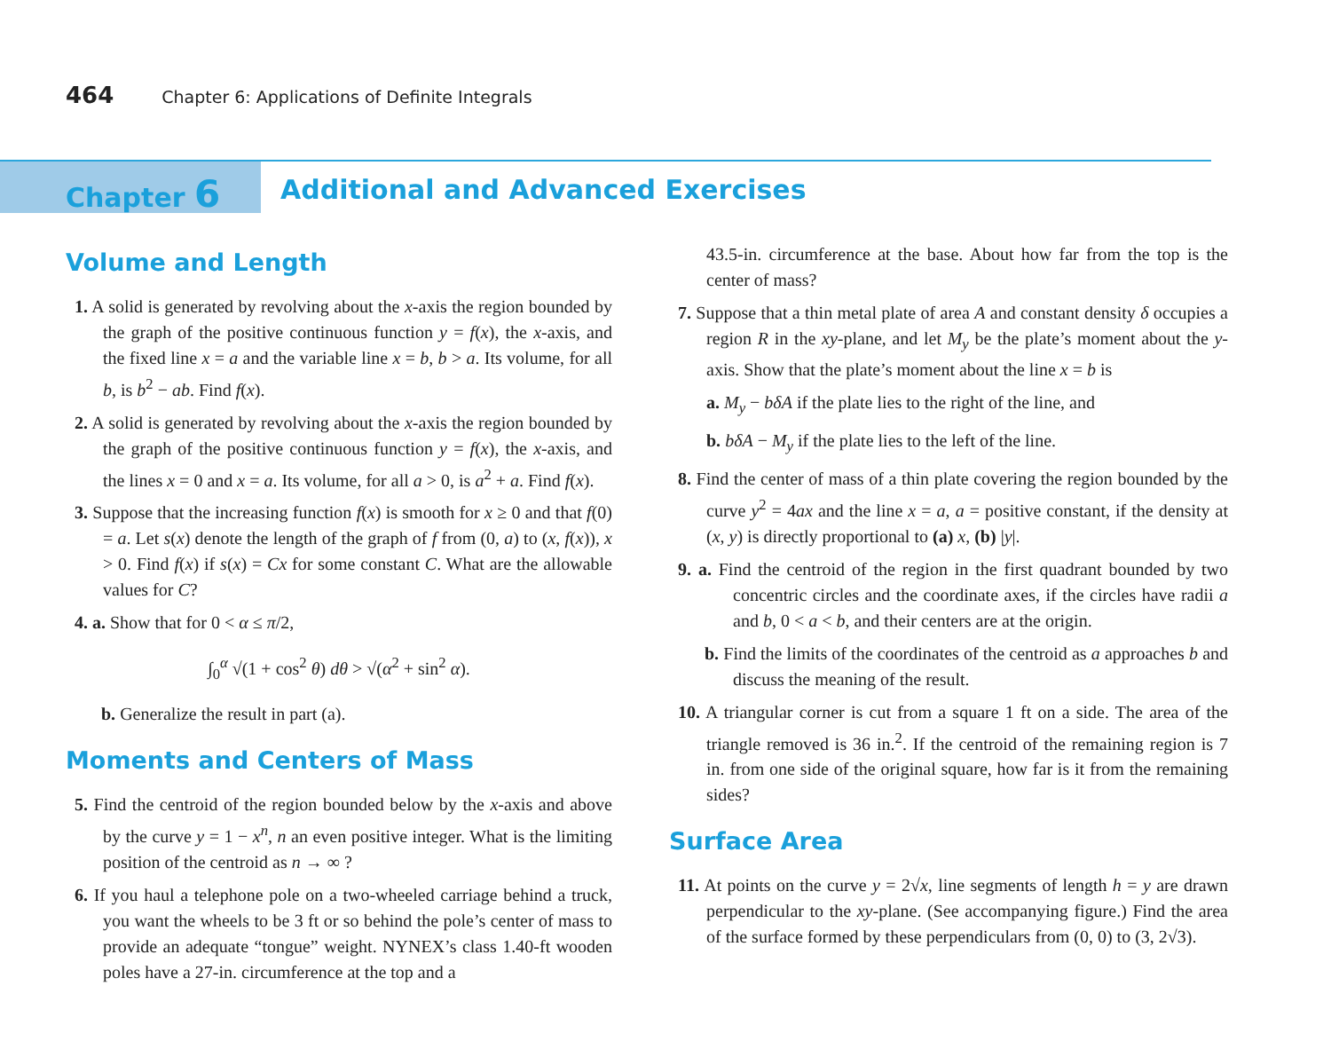464 Chapter 6: Applications of Definite Integrals
Chapter 6
Additional and Advanced Exercises
Volume and Length
1. A solid is generated by revolving about the x-axis the region bounded by the graph of the positive continuous function y = f(x), the x-axis, and the fixed line x = a and the variable line x = b, b > a. Its volume, for all b, is b<sup>2</sup> − ab. Find f(x).
2. A solid is generated by revolving about the x-axis the region bounded by the graph of the positive continuous function y = f(x), the x-axis, and the lines x = 0 and x = a. Its volume, for all a > 0, is a<sup>2</sup> + a. Find f(x).
3. Suppose that the increasing function f(x) is smooth for x ≥ 0 and that f(0) = a. Let s(x) denote the length of the graph of f from (0, a) to (x, f(x)), x > 0. Find f(x) if s(x) = Cx for some constant C. What are the allowable values for C?
4. a. Show that for 0 < α ≤ π/2,
∫<sub>0</sub><sup>α</sup> √(1 + cos<sup>2</sup> θ) dθ > √(α<sup>2</sup> + sin<sup>2</sup> α).
b. Generalize the result in part (a).
Moments and Centers of Mass
5. Find the centroid of the region bounded below by the x-axis and above by the curve y = 1 − x<sup>n</sup>, n an even positive integer. What is the limiting position of the centroid as n → ∞ ?
6. If you haul a telephone pole on a two-wheeled carriage behind a truck, you want the wheels to be 3 ft or so behind the pole’s center of mass to provide an adequate “tongue” weight. NYNEX’s class 1.40-ft wooden poles have a 27-in. circumference at the top and a
43.5-in. circumference at the base. About how far from the top is the center of mass?
7. Suppose that a thin metal plate of area A and constant density δ occupies a region R in the xy-plane, and let M<sub>y</sub> be the plate’s moment about the y-axis. Show that the plate’s moment about the line x = b is
a. M<sub>y</sub> − bδA if the plate lies to the right of the line, and
b. bδA − M<sub>y</sub> if the plate lies to the left of the line.
8. Find the center of mass of a thin plate covering the region bounded by the curve y<sup>2</sup> = 4ax and the line x = a, a = positive constant, if the density at (x, y) is directly proportional to (a) x, (b) |y|.
9. a. Find the centroid of the region in the first quadrant bounded by two concentric circles and the coordinate axes, if the circles have radii a and b, 0 < a < b, and their centers are at the origin.
b. Find the limits of the coordinates of the centroid as a approaches b and discuss the meaning of the result.
10. A triangular corner is cut from a square 1 ft on a side. The area of the triangle removed is 36 in.<sup>2</sup>. If the centroid of the remaining region is 7 in. from one side of the original square, how far is it from the remaining sides?
Surface Area
11. At points on the curve y = 2√x, line segments of length h = y are drawn perpendicular to the xy-plane. (See accompanying figure.) Find the area of the surface formed by these perpendiculars from (0, 0) to (3, 2√3).